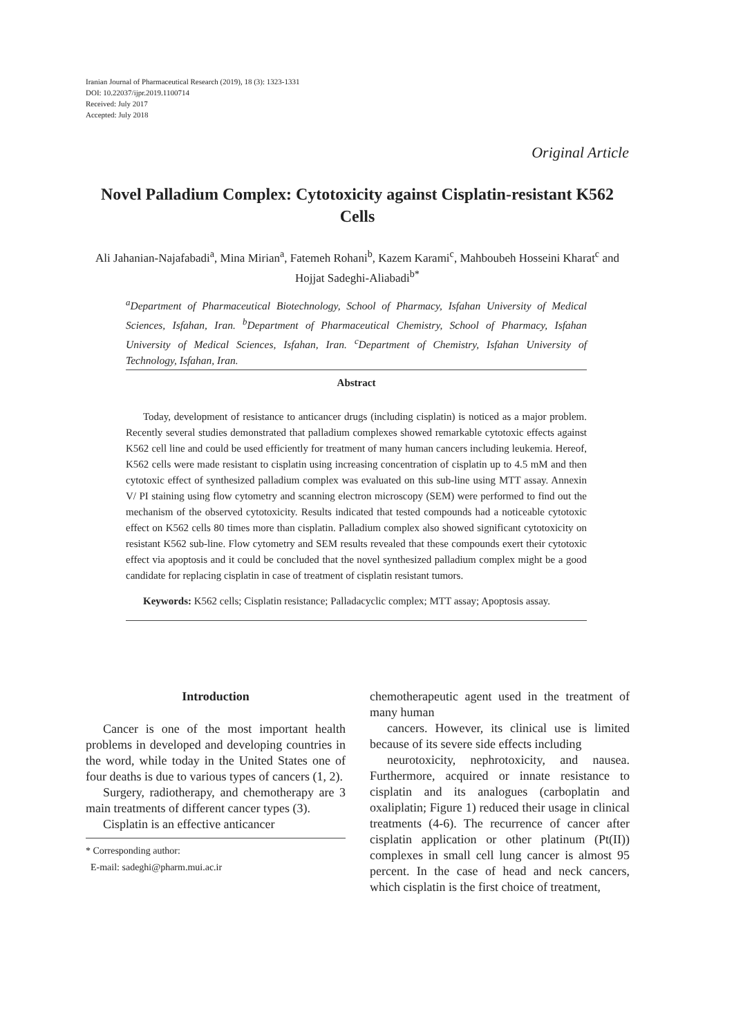Iranian Journal of Pharmaceutical Research (2019), 18 (3): 1323-1331
DOI: 10.22037/ijpr.2019.1100714
Received: July 2017
Accepted: July 2018
Original Article
Novel Palladium Complex: Cytotoxicity against Cisplatin-resistant K562 Cells
Ali Jahanian-Najafabadi<sup>a</sup>, Mina Mirian<sup>a</sup>, Fatemeh Rohani<sup>b</sup>, Kazem Karami<sup>c</sup>, Mahboubeh Hosseini Kharat<sup>c</sup> and Hojjat Sadeghi-Aliabadi<sup>b*</sup>
<sup>a</sup> Department of Pharmaceutical Biotechnology, School of Pharmacy, Isfahan University of Medical Sciences, Isfahan, Iran. <sup>b</sup>Department of Pharmaceutical Chemistry, School of Pharmacy, Isfahan University of Medical Sciences, Isfahan, Iran. <sup>c</sup>Department of Chemistry, Isfahan University of Technology, Isfahan, Iran.
Abstract
Today, development of resistance to anticancer drugs (including cisplatin) is noticed as a major problem. Recently several studies demonstrated that palladium complexes showed remarkable cytotoxic effects against K562 cell line and could be used efficiently for treatment of many human cancers including leukemia. Hereof, K562 cells were made resistant to cisplatin using increasing concentration of cisplatin up to 4.5 mM and then cytotoxic effect of synthesized palladium complex was evaluated on this sub-line using MTT assay. Annexin V/ PI staining using flow cytometry and scanning electron microscopy (SEM) were performed to find out the mechanism of the observed cytotoxicity. Results indicated that tested compounds had a noticeable cytotoxic effect on K562 cells 80 times more than cisplatin. Palladium complex also showed significant cytotoxicity on resistant K562 sub-line. Flow cytometry and SEM results revealed that these compounds exert their cytotoxic effect via apoptosis and it could be concluded that the novel synthesized palladium complex might be a good candidate for replacing cisplatin in case of treatment of cisplatin resistant tumors.
Keywords: K562 cells; Cisplatin resistance; Palladacyclic complex; MTT assay; Apoptosis assay.
Introduction
Cancer is one of the most important health problems in developed and developing countries in the word, while today in the United States one of four deaths is due to various types of cancers (1, 2).
Surgery, radiotherapy, and chemotherapy are 3 main treatments of different cancer types (3).
Cisplatin is an effective anticancer
* Corresponding author:
E-mail: sadeghi@pharm.mui.ac.ir
chemotherapeutic agent used in the treatment of many human
cancers. However, its clinical use is limited because of its severe side effects including
neurotoxicity, nephrotoxicity, and nausea. Furthermore, acquired or innate resistance to cisplatin and its analogues (carboplatin and oxaliplatin; Figure 1) reduced their usage in clinical treatments (4-6). The recurrence of cancer after cisplatin application or other platinum (Pt(II)) complexes in small cell lung cancer is almost 95 percent. In the case of head and neck cancers, which cisplatin is the first choice of treatment,